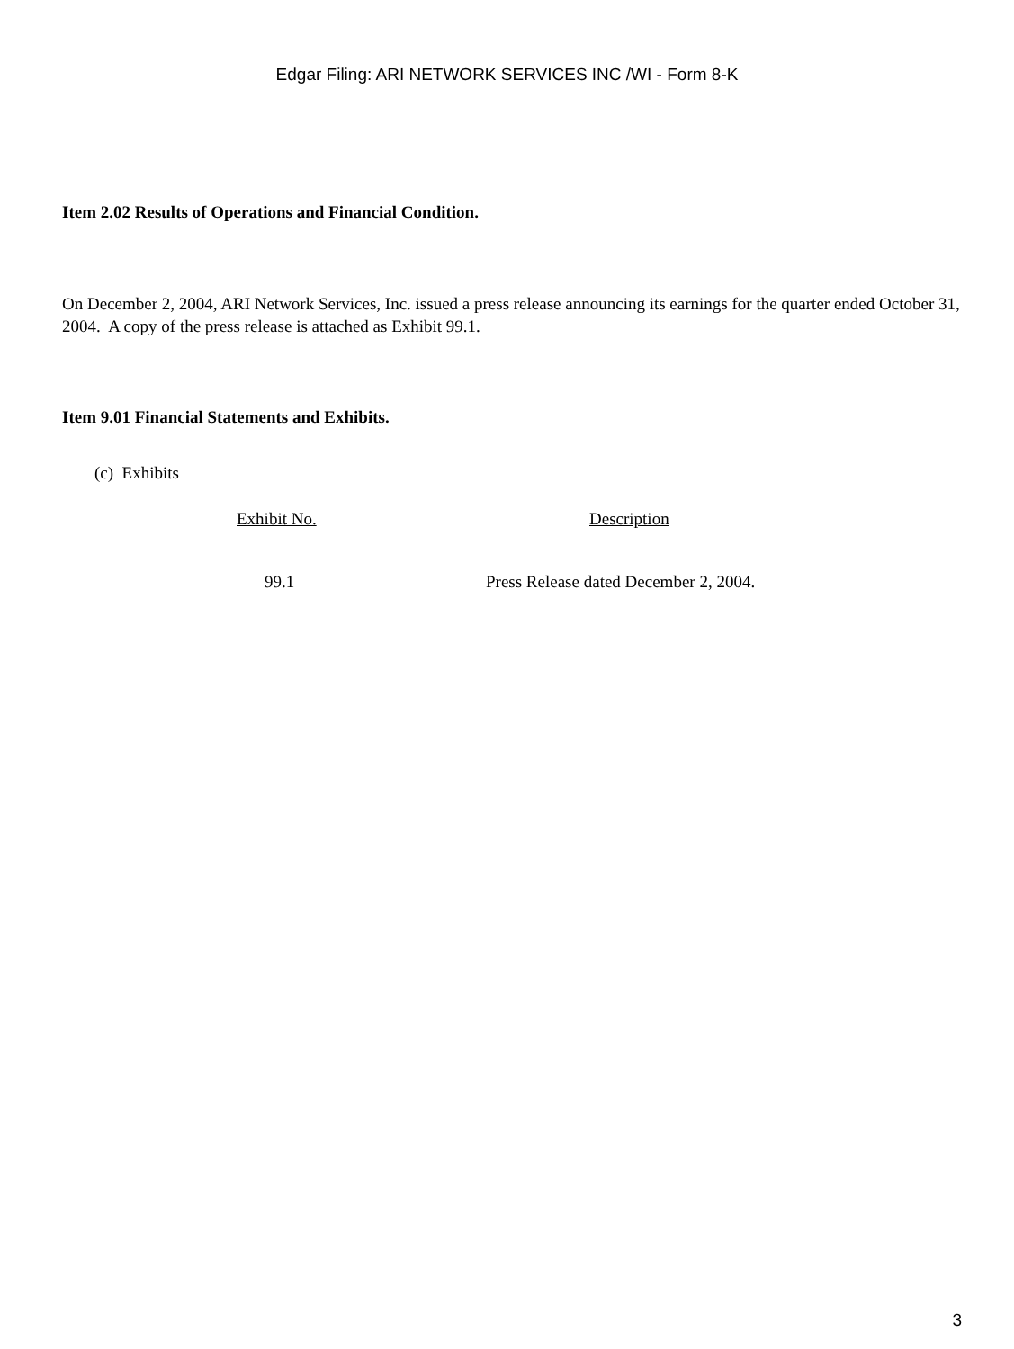Edgar Filing: ARI NETWORK SERVICES INC /WI - Form 8-K
Item 2.02 Results of Operations and Financial Condition.
On December 2, 2004, ARI Network Services, Inc. issued a press release announcing its earnings for the quarter ended October 31, 2004. A copy of the press release is attached as Exhibit 99.1.
Item 9.01 Financial Statements and Exhibits.
(c) Exhibits
| Exhibit No. | Description |
| --- | --- |
| 99.1 | Press Release dated December 2, 2004. |
3